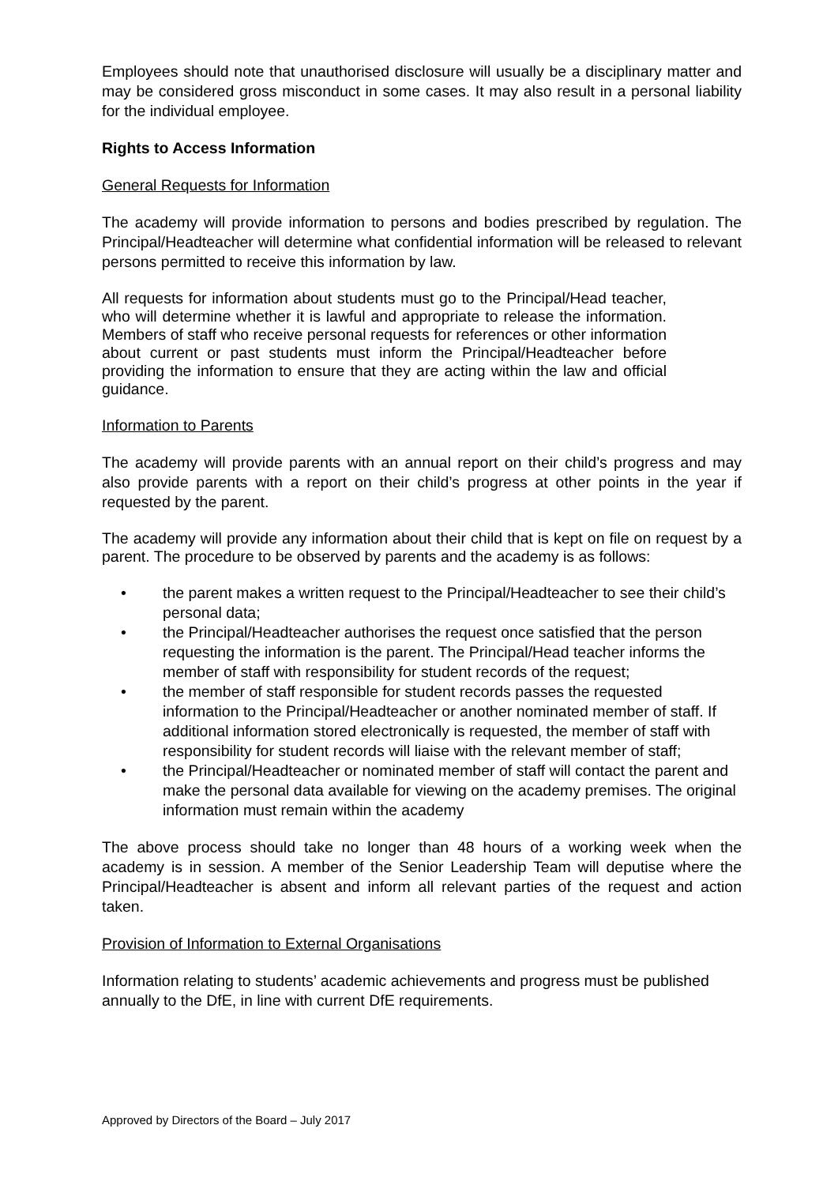Employees should note that unauthorised disclosure will usually be a disciplinary matter and may be considered gross misconduct in some cases. It may also result in a personal liability for the individual employee.
Rights to Access Information
General Requests for Information
The academy will provide information to persons and bodies prescribed by regulation. The Principal/Headteacher will determine what confidential information will be released to relevant persons permitted to receive this information by law.
All requests for information about students must go to the Principal/Head teacher, who will determine whether it is lawful and appropriate to release the information. Members of staff who receive personal requests for references or other information about current or past students must inform the Principal/Headteacher before providing the information to ensure that they are acting within the law and official guidance.
Information to Parents
The academy will provide parents with an annual report on their child’s progress and may also provide parents with a report on their child’s progress at other points in the year if requested by the parent.
The academy will provide any information about their child that is kept on file on request by a parent. The procedure to be observed by parents and the academy is as follows:
• the parent makes a written request to the Principal/Headteacher to see their child’s personal data;
• the Principal/Headteacher authorises the request once satisfied that the person requesting the information is the parent. The Principal/Head teacher informs the member of staff with responsibility for student records of the request;
• the member of staff responsible for student records passes the requested information to the Principal/Headteacher or another nominated member of staff. If additional information stored electronically is requested, the member of staff with responsibility for student records will liaise with the relevant member of staff;
• the Principal/Headteacher or nominated member of staff will contact the parent and make the personal data available for viewing on the academy premises. The original information must remain within the academy
The above process should take no longer than 48 hours of a working week when the academy is in session. A member of the Senior Leadership Team will deputise where the Principal/Headteacher is absent and inform all relevant parties of the request and action taken.
Provision of Information to External Organisations
Information relating to students’ academic achievements and progress must be published annually to the DfE, in line with current DfE requirements.
Approved by Directors of the Board – July 2017